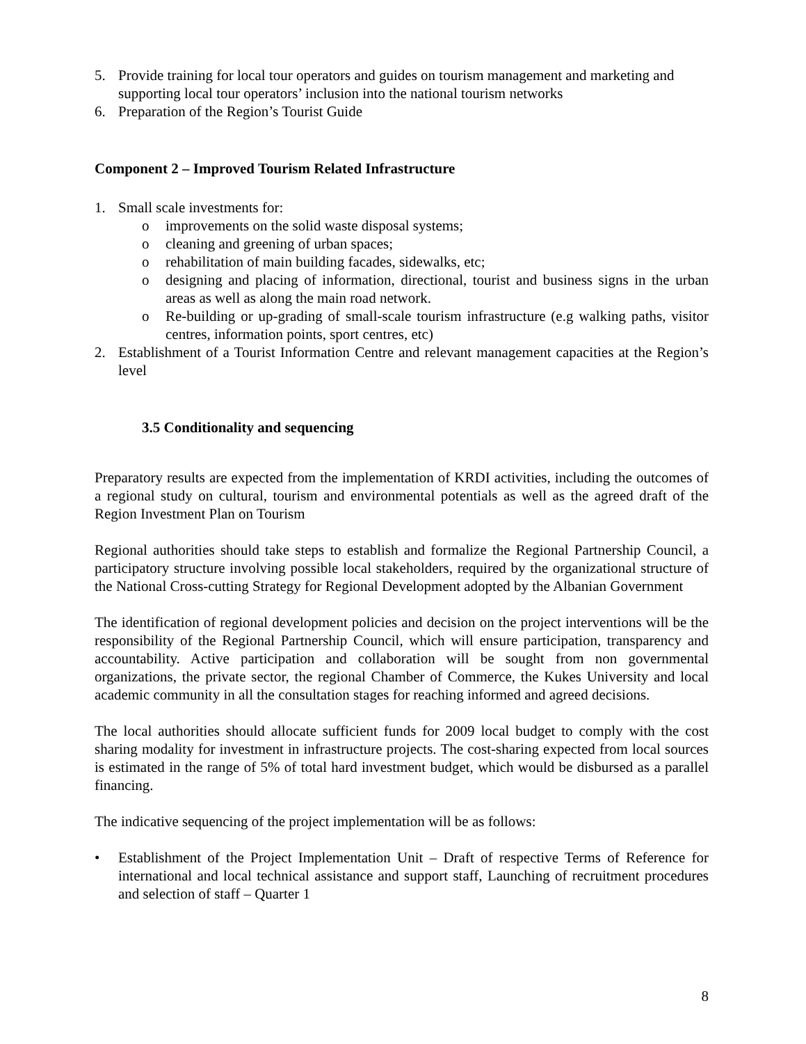5. Provide training for local tour operators and guides on tourism management and marketing and supporting local tour operators’ inclusion into the national tourism networks
6. Preparation of the Region’s Tourist Guide
Component 2 – Improved Tourism Related Infrastructure
1. Small scale investments for:
o improvements on the solid waste disposal systems;
o cleaning and greening of urban spaces;
o rehabilitation of main building facades, sidewalks, etc;
o designing and placing of information, directional, tourist and business signs in the urban areas as well as along the main road network.
o Re-building or up-grading of small-scale tourism infrastructure (e.g walking paths, visitor centres, information points, sport centres, etc)
2. Establishment of a Tourist Information Centre and relevant management capacities at the Region’s level
3.5 Conditionality and sequencing
Preparatory results are expected from the implementation of KRDI activities, including the outcomes of a regional study on cultural, tourism and environmental potentials as well as the agreed draft of the Region Investment Plan on Tourism
Regional authorities should take steps to establish and formalize the Regional Partnership Council, a participatory structure involving possible local stakeholders, required by the organizational structure of the National Cross-cutting Strategy for Regional Development adopted by the Albanian Government
The identification of regional development policies and decision on the project interventions will be the responsibility of the Regional Partnership Council, which will ensure participation, transparency and accountability. Active participation and collaboration will be sought from non governmental organizations, the private sector, the regional Chamber of Commerce, the Kukes University and local academic community in all the consultation stages for reaching informed and agreed decisions.
The local authorities should allocate sufficient funds for 2009 local budget to comply with the cost sharing modality for investment in infrastructure projects. The cost-sharing expected from local sources is estimated in the range of 5% of total hard investment budget, which would be disbursed as a parallel financing.
The indicative sequencing of the project implementation will be as follows:
• Establishment of the Project Implementation Unit – Draft of respective Terms of Reference for international and local technical assistance and support staff, Launching of recruitment procedures and selection of staff – Quarter 1
8